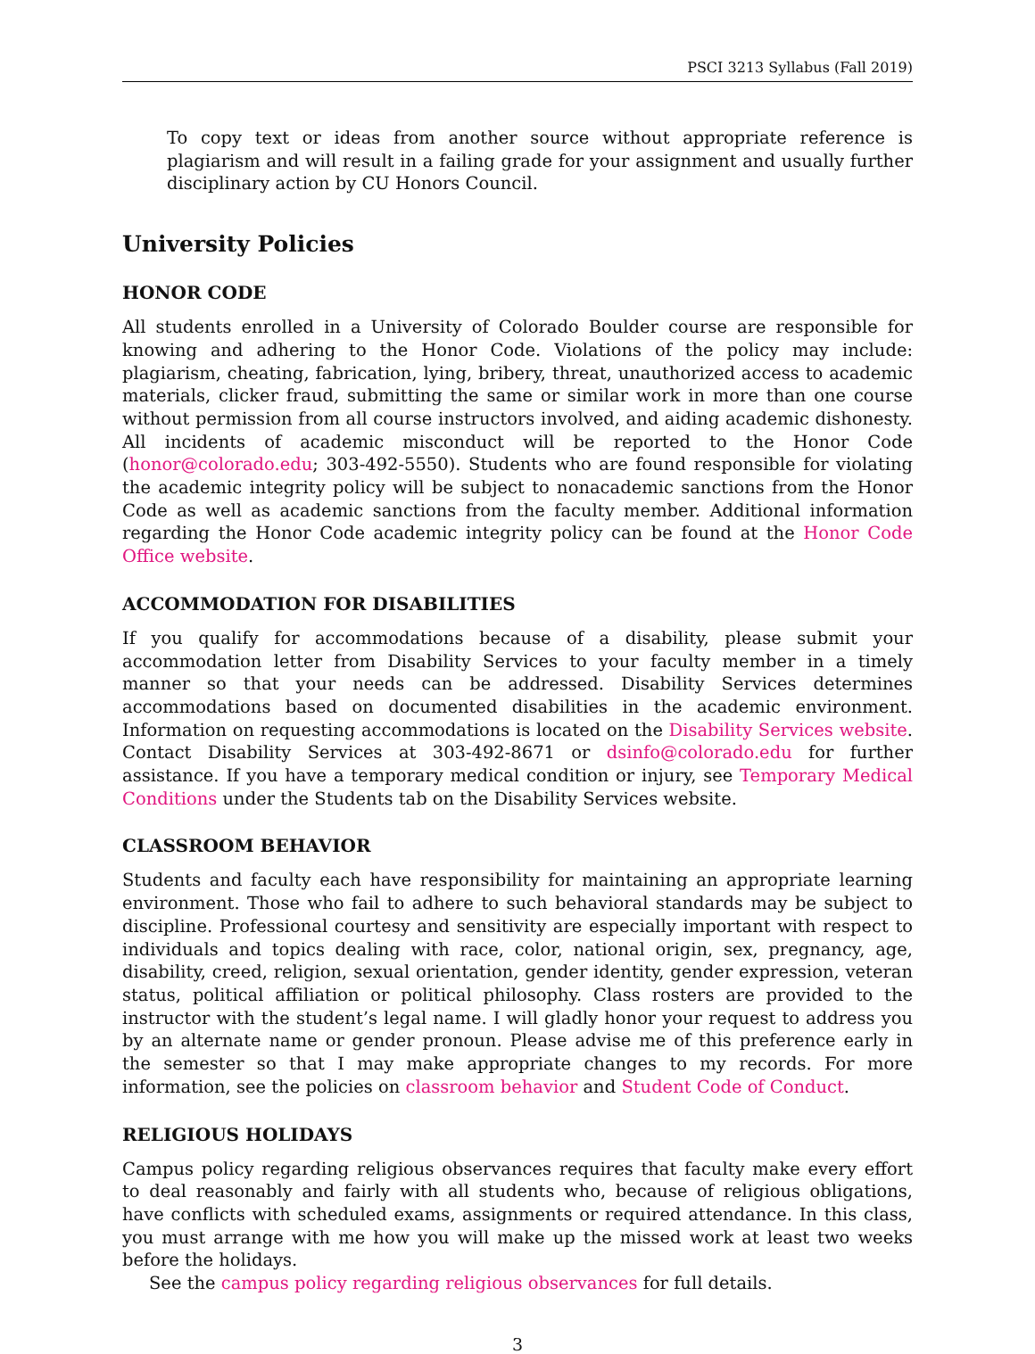PSCI 3213 Syllabus (Fall 2019)
To copy text or ideas from another source without appropriate reference is plagiarism and will result in a failing grade for your assignment and usually further disciplinary action by CU Honors Council.
University Policies
HONOR CODE
All students enrolled in a University of Colorado Boulder course are responsible for knowing and adhering to the Honor Code. Violations of the policy may include: plagiarism, cheating, fabrication, lying, bribery, threat, unauthorized access to academic materials, clicker fraud, submitting the same or similar work in more than one course without permission from all course instructors involved, and aiding academic dishonesty. All incidents of academic misconduct will be reported to the Honor Code (honor@colorado.edu; 303-492-5550). Students who are found responsible for violating the academic integrity policy will be subject to nonacademic sanctions from the Honor Code as well as academic sanctions from the faculty member. Additional information regarding the Honor Code academic integrity policy can be found at the Honor Code Office website.
ACCOMMODATION FOR DISABILITIES
If you qualify for accommodations because of a disability, please submit your accommodation letter from Disability Services to your faculty member in a timely manner so that your needs can be addressed. Disability Services determines accommodations based on documented disabilities in the academic environment. Information on requesting accommodations is located on the Disability Services website. Contact Disability Services at 303-492-8671 or dsinfo@colorado.edu for further assistance. If you have a temporary medical condition or injury, see Temporary Medical Conditions under the Students tab on the Disability Services website.
CLASSROOM BEHAVIOR
Students and faculty each have responsibility for maintaining an appropriate learning environment. Those who fail to adhere to such behavioral standards may be subject to discipline. Professional courtesy and sensitivity are especially important with respect to individuals and topics dealing with race, color, national origin, sex, pregnancy, age, disability, creed, religion, sexual orientation, gender identity, gender expression, veteran status, political affiliation or political philosophy. Class rosters are provided to the instructor with the student’s legal name. I will gladly honor your request to address you by an alternate name or gender pronoun. Please advise me of this preference early in the semester so that I may make appropriate changes to my records. For more information, see the policies on classroom behavior and Student Code of Conduct.
RELIGIOUS HOLIDAYS
Campus policy regarding religious observances requires that faculty make every effort to deal reasonably and fairly with all students who, because of religious obligations, have conflicts with scheduled exams, assignments or required attendance. In this class, you must arrange with me how you will make up the missed work at least two weeks before the holidays.
See the campus policy regarding religious observances for full details.
3